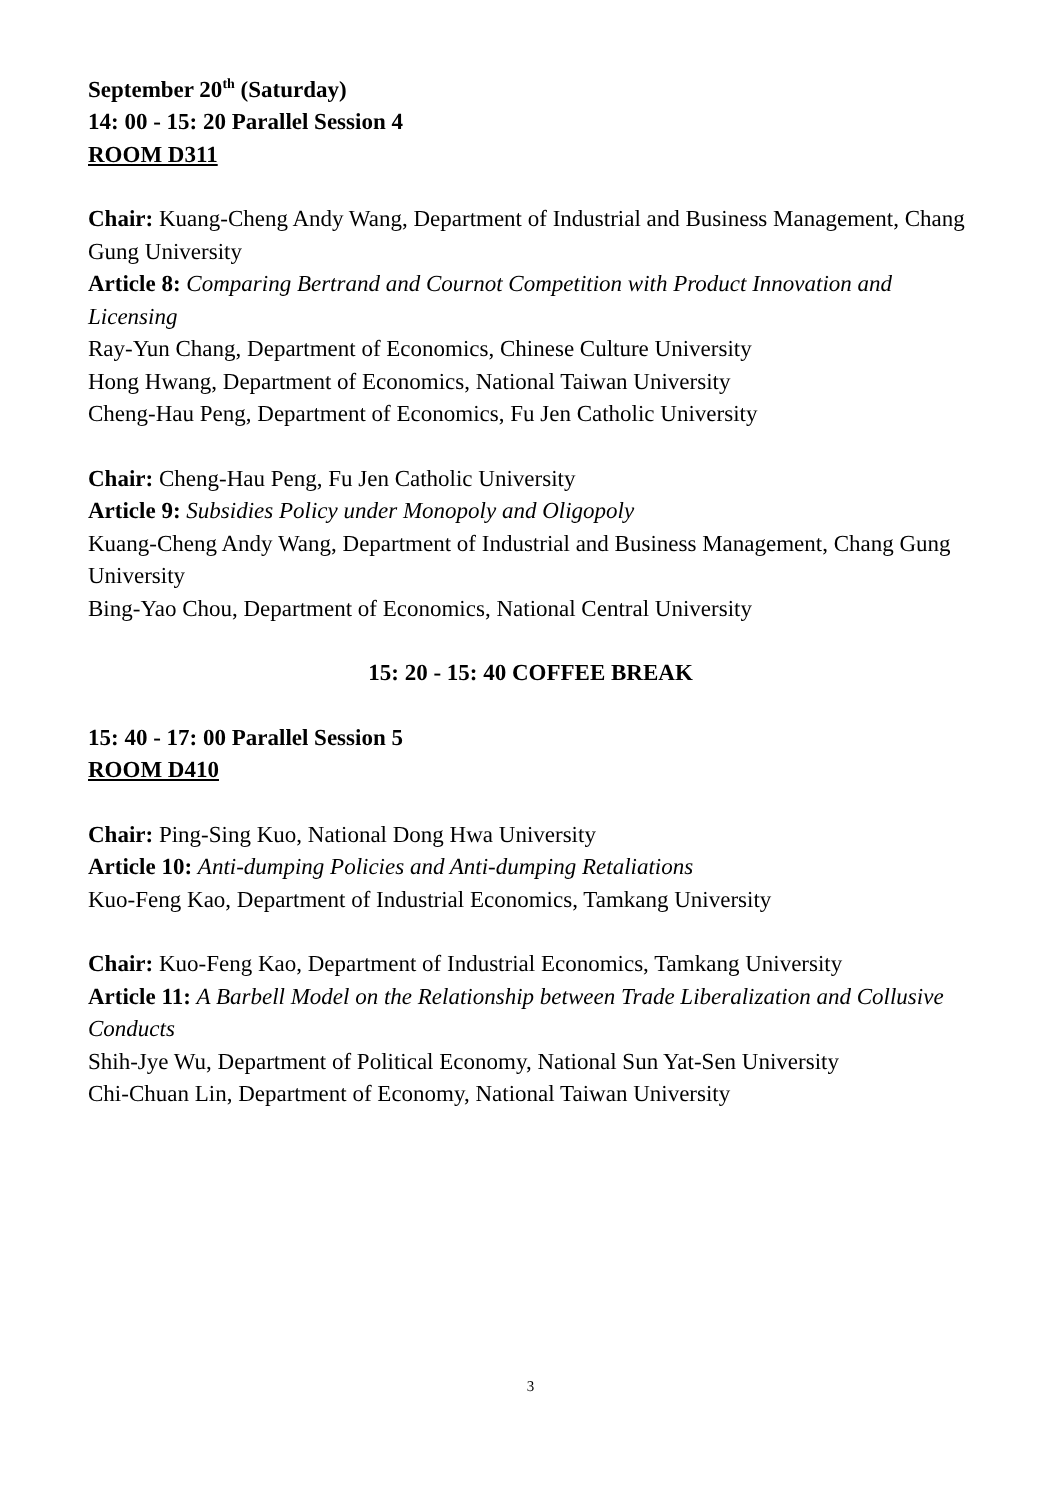September 20<sup>th</sup> (Saturday)
14: 00 - 15: 20 Parallel Session 4
ROOM D311
Chair: Kuang-Cheng Andy Wang, Department of Industrial and Business Management, Chang Gung University
Article 8: Comparing Bertrand and Cournot Competition with Product Innovation and Licensing
Ray-Yun Chang, Department of Economics, Chinese Culture University
Hong Hwang, Department of Economics, National Taiwan University
Cheng-Hau Peng, Department of Economics, Fu Jen Catholic University
Chair: Cheng-Hau Peng, Fu Jen Catholic University
Article 9: Subsidies Policy under Monopoly and Oligopoly
Kuang-Cheng Andy Wang, Department of Industrial and Business Management, Chang Gung University
Bing-Yao Chou, Department of Economics, National Central University
15: 20 - 15: 40 COFFEE BREAK
15: 40 - 17: 00 Parallel Session 5
ROOM D410
Chair: Ping-Sing Kuo, National Dong Hwa University
Article 10: Anti-dumping Policies and Anti-dumping Retaliations
Kuo-Feng Kao, Department of Industrial Economics, Tamkang University
Chair: Kuo-Feng Kao, Department of Industrial Economics, Tamkang University
Article 11: A Barbell Model on the Relationship between Trade Liberalization and Collusive Conducts
Shih-Jye Wu, Department of Political Economy, National Sun Yat-Sen University
Chi-Chuan Lin, Department of Economy, National Taiwan University
3